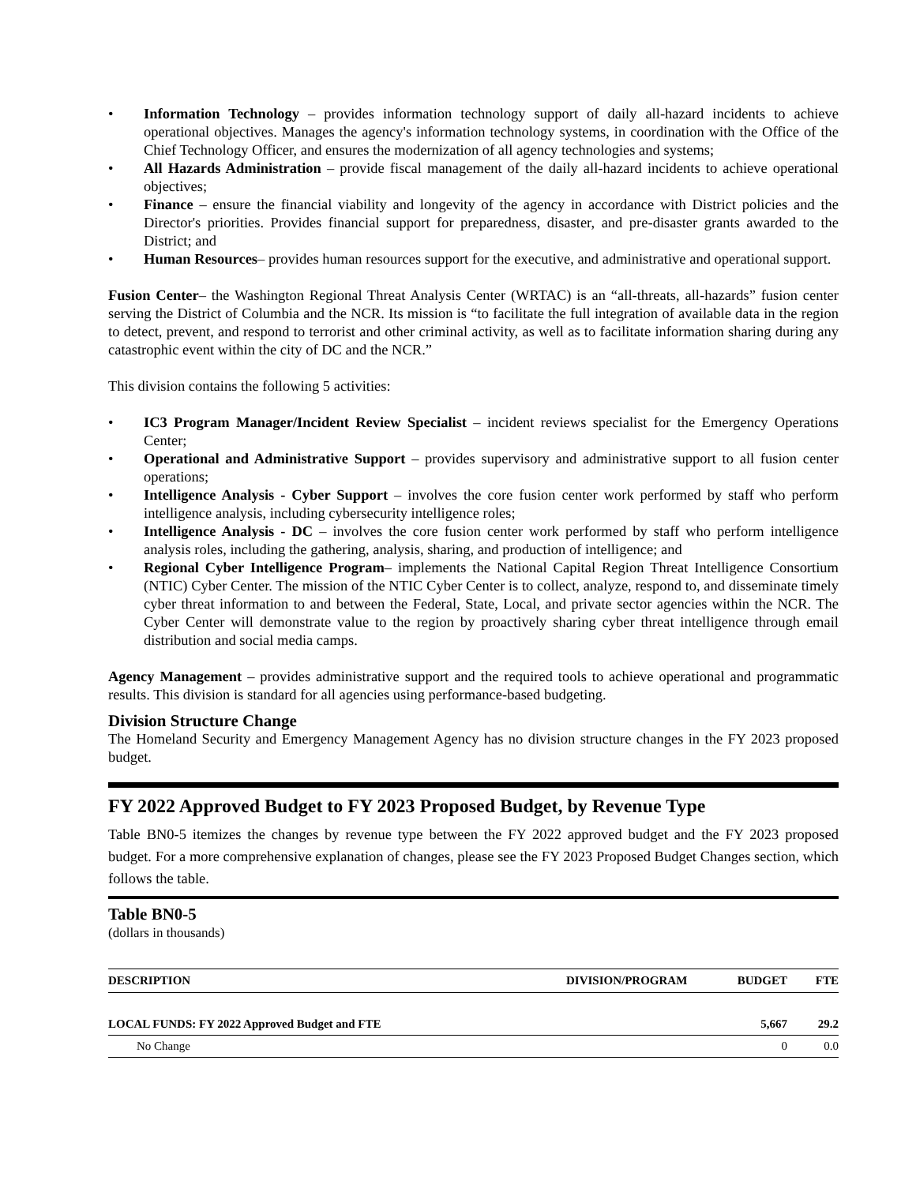• Information Technology – provides information technology support of daily all-hazard incidents to achieve operational objectives. Manages the agency's information technology systems, in coordination with the Office of the Chief Technology Officer, and ensures the modernization of all agency technologies and systems;
• All Hazards Administration – provide fiscal management of the daily all-hazard incidents to achieve operational objectives;
• Finance – ensure the financial viability and longevity of the agency in accordance with District policies and the Director's priorities. Provides financial support for preparedness, disaster, and pre-disaster grants awarded to the District; and
• Human Resources– provides human resources support for the executive, and administrative and operational support.
Fusion Center– the Washington Regional Threat Analysis Center (WRTAC) is an “all-threats, all-hazards” fusion center serving the District of Columbia and the NCR. Its mission is “to facilitate the full integration of available data in the region to detect, prevent, and respond to terrorist and other criminal activity, as well as to facilitate information sharing during any catastrophic event within the city of DC and the NCR.”
This division contains the following 5 activities:
• IC3 Program Manager/Incident Review Specialist – incident reviews specialist for the Emergency Operations Center;
• Operational and Administrative Support – provides supervisory and administrative support to all fusion center operations;
• Intelligence Analysis - Cyber Support – involves the core fusion center work performed by staff who perform intelligence analysis, including cybersecurity intelligence roles;
• Intelligence Analysis - DC – involves the core fusion center work performed by staff who perform intelligence analysis roles, including the gathering, analysis, sharing, and production of intelligence; and
• Regional Cyber Intelligence Program– implements the National Capital Region Threat Intelligence Consortium (NTIC) Cyber Center. The mission of the NTIC Cyber Center is to collect, analyze, respond to, and disseminate timely cyber threat information to and between the Federal, State, Local, and private sector agencies within the NCR. The Cyber Center will demonstrate value to the region by proactively sharing cyber threat intelligence through email distribution and social media camps.
Agency Management – provides administrative support and the required tools to achieve operational and programmatic results. This division is standard for all agencies using performance-based budgeting.
Division Structure Change
The Homeland Security and Emergency Management Agency has no division structure changes in the FY 2023 proposed budget.
FY 2022 Approved Budget to FY 2023 Proposed Budget, by Revenue Type
Table BN0-5 itemizes the changes by revenue type between the FY 2022 approved budget and the FY 2023 proposed budget. For a more comprehensive explanation of changes, please see the FY 2023 Proposed Budget Changes section, which follows the table.
Table BN0-5
(dollars in thousands)
| DESCRIPTION | DIVISION/PROGRAM | BUDGET | FTE |
| --- | --- | --- | --- |
| LOCAL FUNDS: FY 2022 Approved Budget and FTE | | 5,667 | 29.2 |
| No Change | | 0 | 0.0 |